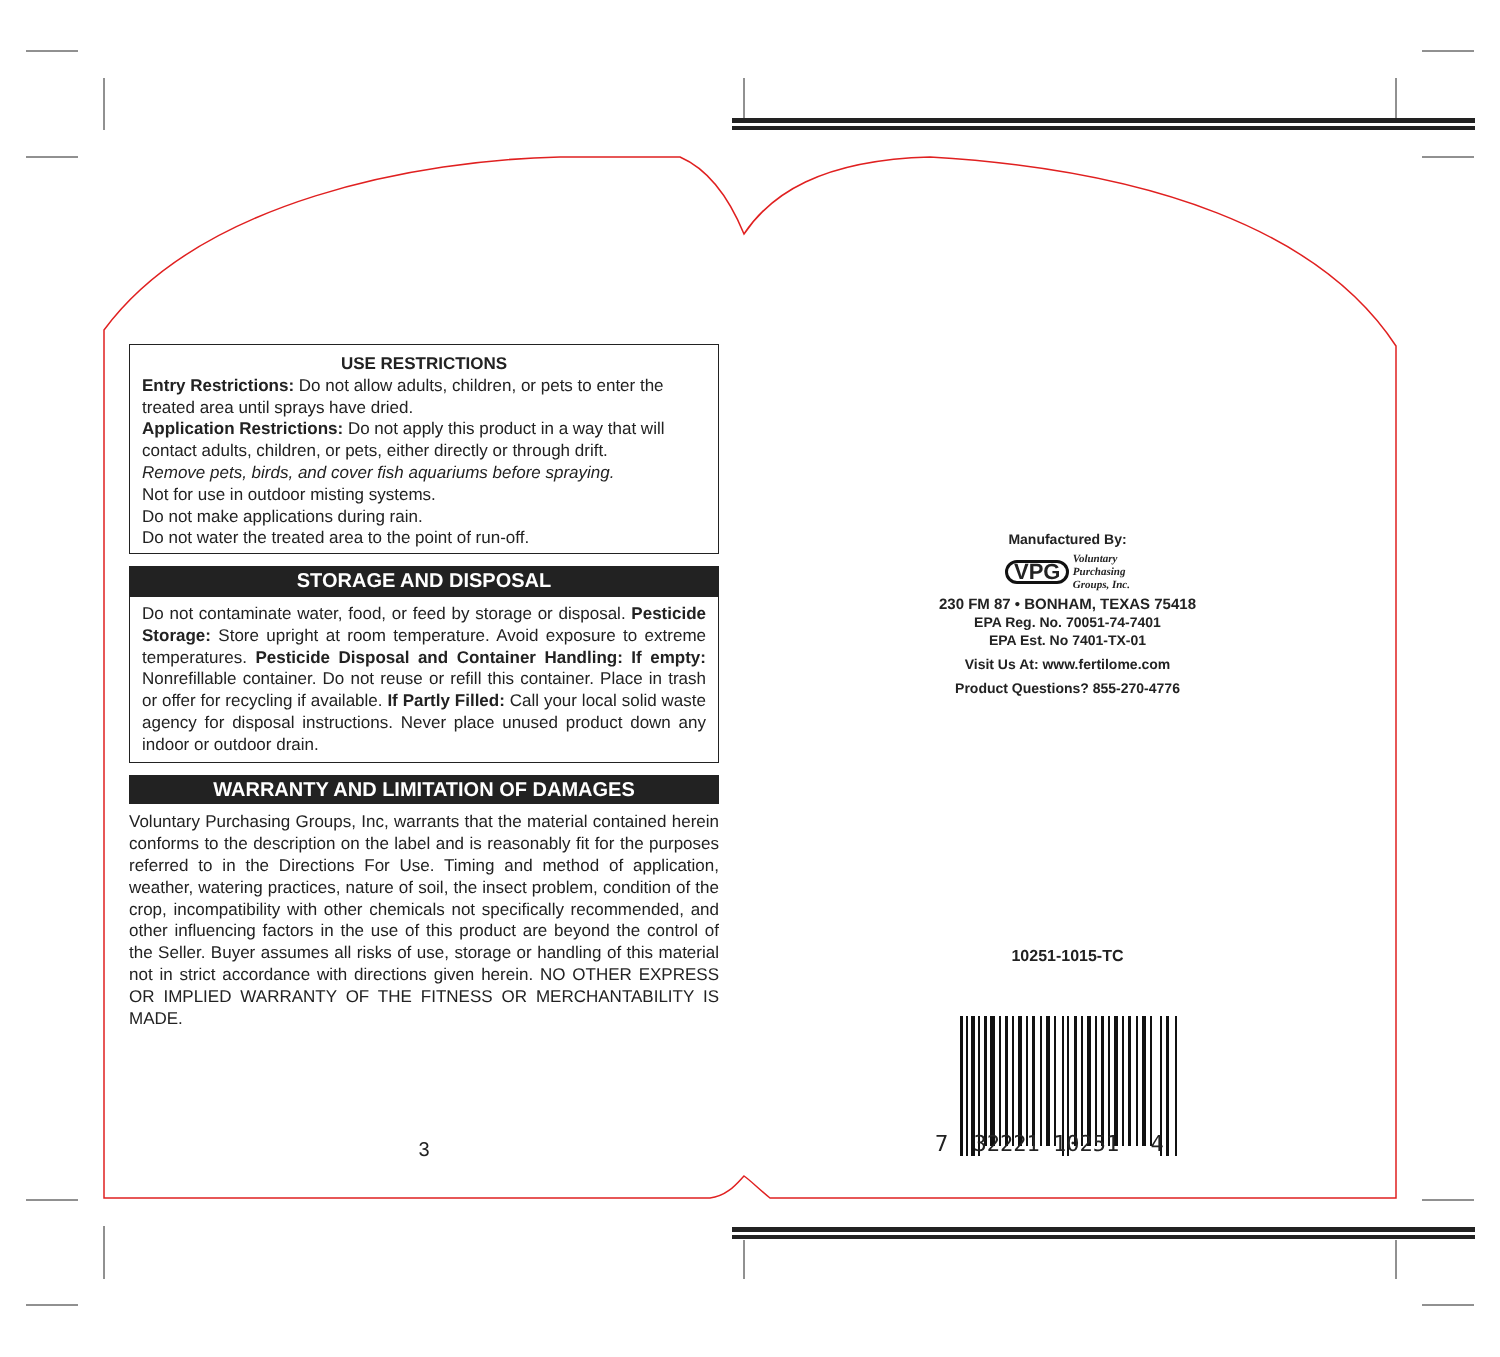USE RESTRICTIONS
Entry Restrictions: Do not allow adults, children, or pets to enter the treated area until sprays have dried.
Application Restrictions: Do not apply this product in a way that will contact adults, children, or pets, either directly or through drift.
Remove pets, birds, and cover fish aquariums before spraying.
Not for use in outdoor misting systems.
Do not make applications during rain.
Do not water the treated area to the point of run-off.
STORAGE AND DISPOSAL
Do not contaminate water, food, or feed by storage or disposal. Pesticide Storage: Store upright at room temperature. Avoid exposure to extreme temperatures. Pesticide Disposal and Container Handling: If empty: Nonrefillable container. Do not reuse or refill this container. Place in trash or offer for recycling if available. If Partly Filled: Call your local solid waste agency for disposal instructions. Never place unused product down any indoor or outdoor drain.
WARRANTY AND LIMITATION OF DAMAGES
Voluntary Purchasing Groups, Inc, warrants that the material contained herein conforms to the description on the label and is reasonably fit for the purposes referred to in the Directions For Use. Timing and method of application, weather, watering practices, nature of soil, the insect problem, condition of the crop, incompatibility with other chemicals not specifically recommended, and other influencing factors in the use of this product are beyond the control of the Seller. Buyer assumes all risks of use, storage or handling of this material not in strict accordance with directions given herein. NO OTHER EXPRESS OR IMPLIED WARRANTY OF THE FITNESS OR MERCHANTABILITY IS MADE.
3
Manufactured By:
VPG Voluntary
Purchasing
Groups, Inc.
230 FM 87 • BONHAM, TEXAS 75418
EPA Reg. No. 70051-74-7401
EPA Est. No 7401-TX-01
Visit Us At: www.fertilome.com
Product Questions? 855-270-4776
10251-1015-TC
7 32221 10251 4